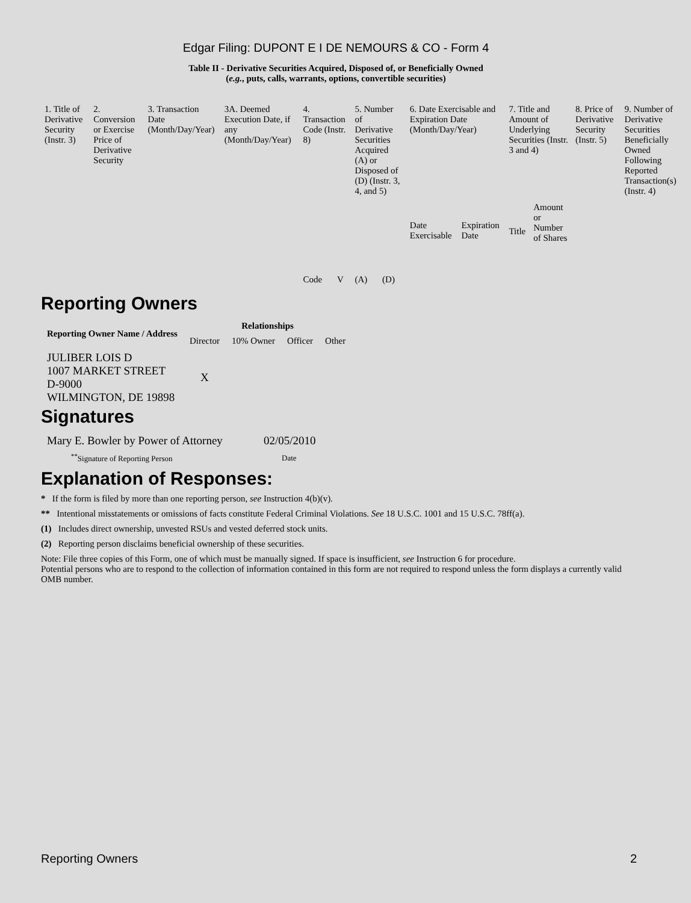Edgar Filing: DUPONT E I DE NEMOURS & CO - Form 4
Table II - Derivative Securities Acquired, Disposed of, or Beneficially Owned
(e.g., puts, calls, warrants, options, convertible securities)
| 1. Title of Derivative Security (Instr. 3) | 2. Conversion or Exercise Price of Derivative Security | 3. Transaction Date (Month/Day/Year) | 3A. Deemed Execution Date, if any (Month/Day/Year) | 4. Transaction Code (Instr. 8) | | 5. Number of Derivative Securities Acquired (A) or Disposed of (D) (Instr. 3, 4, and 5) | | 6. Date Exercisable and Expiration Date (Month/Day/Year) | | 7. Title and Amount of Underlying Securities (Instr. 3 and 4) | | 8. Price of Derivative Security (Instr. 5) | 9. Number of Derivative Securities Beneficially Owned Following Reported Transaction(s) (Instr. 4) |
| | | | | Code | V | (A) | (D) | Date Exercisable | Expiration Date | Title | Amount or Number of Shares | | |
Reporting Owners
| Reporting Owner Name / Address | Relationships | | | |
| --- | --- | --- | --- | --- |
| | Director | 10% Owner | Officer | Other |
| JULIBER LOIS D 1007 MARKET STREET D-9000 WILMINGTON, DE 19898 | X | | | |
Signatures
| Mary E. Bowler by Power of Attorney | 02/05/2010 |
| <sup>**</sup> Signature of Reporting Person | Date |
Explanation of Responses:
* If the form is filed by more than one reporting person, see Instruction 4(b)(v).
** Intentional misstatements or omissions of facts constitute Federal Criminal Violations. See 18 U.S.C. 1001 and 15 U.S.C. 78ff(a).
(1) Includes direct ownership, unvested RSUs and vested deferred stock units.
(2) Reporting person disclaims beneficial ownership of these securities.
Note: File three copies of this Form, one of which must be manually signed. If space is insufficient, see Instruction 6 for procedure.
Potential persons who are to respond to the collection of information contained in this form are not required to respond unless the form displays a currently valid OMB number.
Reporting Owners 2